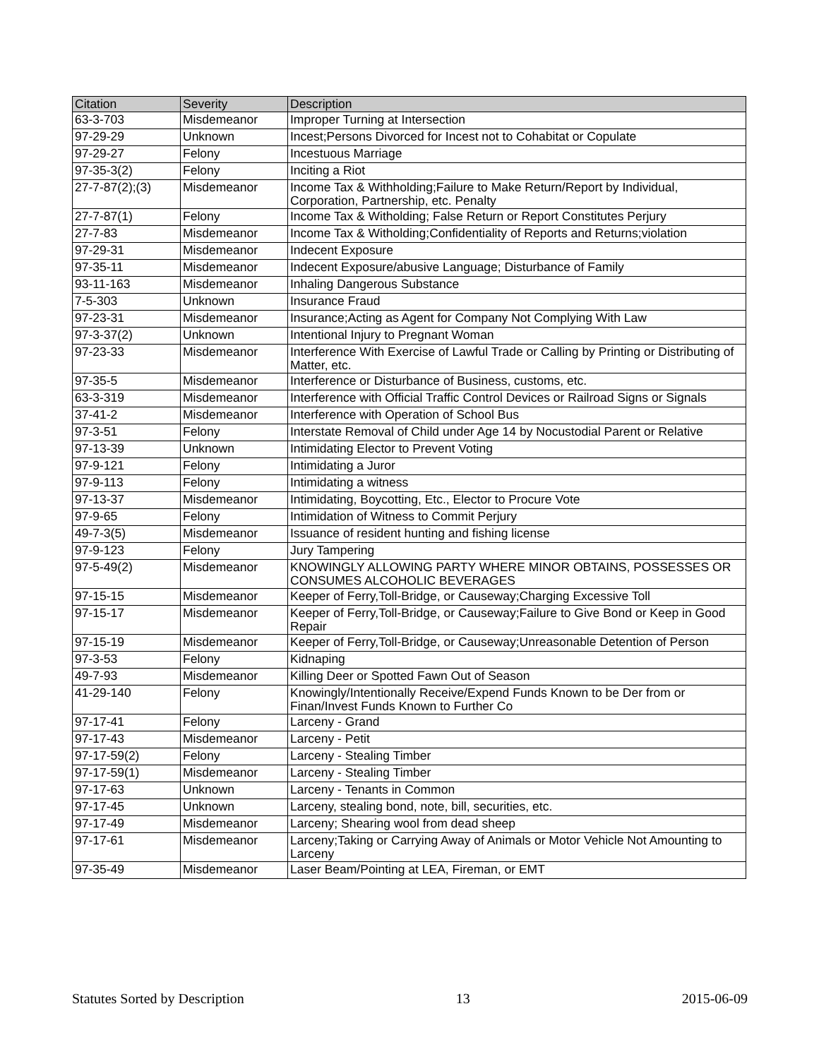| Citation | Severity | Description |
| --- | --- | --- |
| 63-3-703 | Misdemeanor | Improper Turning at Intersection |
| 97-29-29 | Unknown | Incest;Persons Divorced for Incest not to Cohabitat or Copulate |
| 97-29-27 | Felony | Incestuous Marriage |
| 97-35-3(2) | Felony | Inciting a Riot |
| 27-7-87(2);(3) | Misdemeanor | Income Tax & Withholding;Failure to Make Return/Report by Individual, Corporation, Partnership, etc. Penalty |
| 27-7-87(1) | Felony | Income Tax & Witholding; False Return or Report Constitutes Perjury |
| 27-7-83 | Misdemeanor | Income Tax & Witholding;Confidentiality of Reports and Returns;violation |
| 97-29-31 | Misdemeanor | Indecent Exposure |
| 97-35-11 | Misdemeanor | Indecent Exposure/abusive Language; Disturbance of Family |
| 93-11-163 | Misdemeanor | Inhaling Dangerous Substance |
| 7-5-303 | Unknown | Insurance Fraud |
| 97-23-31 | Misdemeanor | Insurance;Acting as Agent for Company Not Complying With Law |
| 97-3-37(2) | Unknown | Intentional Injury to Pregnant Woman |
| 97-23-33 | Misdemeanor | Interference With Exercise of Lawful Trade or Calling by Printing or Distributing of Matter, etc. |
| 97-35-5 | Misdemeanor | Interference or Disturbance of Business, customs, etc. |
| 63-3-319 | Misdemeanor | Interference with Official Traffic Control Devices or Railroad Signs or Signals |
| 37-41-2 | Misdemeanor | Interference with Operation of School Bus |
| 97-3-51 | Felony | Interstate Removal of Child under Age 14 by Nocustodial Parent or Relative |
| 97-13-39 | Unknown | Intimidating Elector to Prevent Voting |
| 97-9-121 | Felony | Intimidating a Juror |
| 97-9-113 | Felony | Intimidating a witness |
| 97-13-37 | Misdemeanor | Intimidating, Boycotting, Etc., Elector to Procure Vote |
| 97-9-65 | Felony | Intimidation of Witness to Commit Perjury |
| 49-7-3(5) | Misdemeanor | Issuance of resident hunting and fishing license |
| 97-9-123 | Felony | Jury Tampering |
| 97-5-49(2) | Misdemeanor | KNOWINGLY ALLOWING PARTY WHERE MINOR OBTAINS, POSSESSES OR CONSUMES ALCOHOLIC BEVERAGES |
| 97-15-15 | Misdemeanor | Keeper of Ferry,Toll-Bridge, or Causeway;Charging Excessive Toll |
| 97-15-17 | Misdemeanor | Keeper of Ferry,Toll-Bridge, or Causeway;Failure to Give Bond or Keep in Good Repair |
| 97-15-19 | Misdemeanor | Keeper of Ferry,Toll-Bridge, or Causeway;Unreasonable Detention of Person |
| 97-3-53 | Felony | Kidnaping |
| 49-7-93 | Misdemeanor | Killing Deer or Spotted Fawn Out of Season |
| 41-29-140 | Felony | Knowingly/Intentionally Receive/Expend Funds Known to be Der from or Finan/Invest Funds Known to Further Co |
| 97-17-41 | Felony | Larceny - Grand |
| 97-17-43 | Misdemeanor | Larceny - Petit |
| 97-17-59(2) | Felony | Larceny - Stealing Timber |
| 97-17-59(1) | Misdemeanor | Larceny - Stealing Timber |
| 97-17-63 | Unknown | Larceny - Tenants in Common |
| 97-17-45 | Unknown | Larceny, stealing bond, note, bill, securities, etc. |
| 97-17-49 | Misdemeanor | Larceny; Shearing wool from dead sheep |
| 97-17-61 | Misdemeanor | Larceny;Taking or Carrying Away of Animals or Motor Vehicle Not Amounting to Larceny |
| 97-35-49 | Misdemeanor | Laser Beam/Pointing at LEA, Fireman, or EMT |
Statutes Sorted by Description 13 2015-06-09